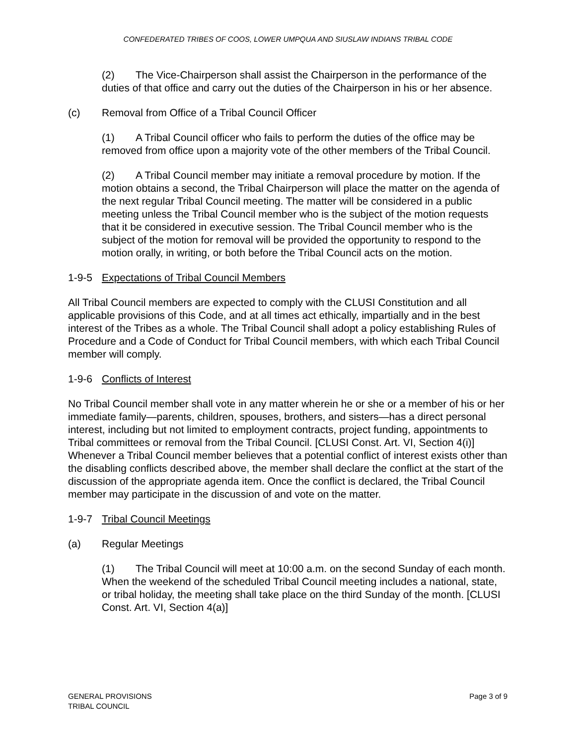CONFEDERATED TRIBES OF COOS, LOWER UMPQUA AND SIUSLAW INDIANS TRIBAL CODE
(2) The Vice-Chairperson shall assist the Chairperson in the performance of the duties of that office and carry out the duties of the Chairperson in his or her absence.
(c) Removal from Office of a Tribal Council Officer
(1) A Tribal Council officer who fails to perform the duties of the office may be removed from office upon a majority vote of the other members of the Tribal Council.
(2) A Tribal Council member may initiate a removal procedure by motion. If the motion obtains a second, the Tribal Chairperson will place the matter on the agenda of the next regular Tribal Council meeting. The matter will be considered in a public meeting unless the Tribal Council member who is the subject of the motion requests that it be considered in executive session. The Tribal Council member who is the subject of the motion for removal will be provided the opportunity to respond to the motion orally, in writing, or both before the Tribal Council acts on the motion.
1-9-5 Expectations of Tribal Council Members
All Tribal Council members are expected to comply with the CLUSI Constitution and all applicable provisions of this Code, and at all times act ethically, impartially and in the best interest of the Tribes as a whole. The Tribal Council shall adopt a policy establishing Rules of Procedure and a Code of Conduct for Tribal Council members, with which each Tribal Council member will comply.
1-9-6 Conflicts of Interest
No Tribal Council member shall vote in any matter wherein he or she or a member of his or her immediate family—parents, children, spouses, brothers, and sisters—has a direct personal interest, including but not limited to employment contracts, project funding, appointments to Tribal committees or removal from the Tribal Council. [CLUSI Const. Art. VI, Section 4(i)] Whenever a Tribal Council member believes that a potential conflict of interest exists other than the disabling conflicts described above, the member shall declare the conflict at the start of the discussion of the appropriate agenda item. Once the conflict is declared, the Tribal Council member may participate in the discussion of and vote on the matter.
1-9-7 Tribal Council Meetings
(a) Regular Meetings
(1) The Tribal Council will meet at 10:00 a.m. on the second Sunday of each month. When the weekend of the scheduled Tribal Council meeting includes a national, state, or tribal holiday, the meeting shall take place on the third Sunday of the month. [CLUSI Const. Art. VI, Section 4(a)]
GENERAL PROVISIONS
TRIBAL COUNCIL
Page 3 of 9